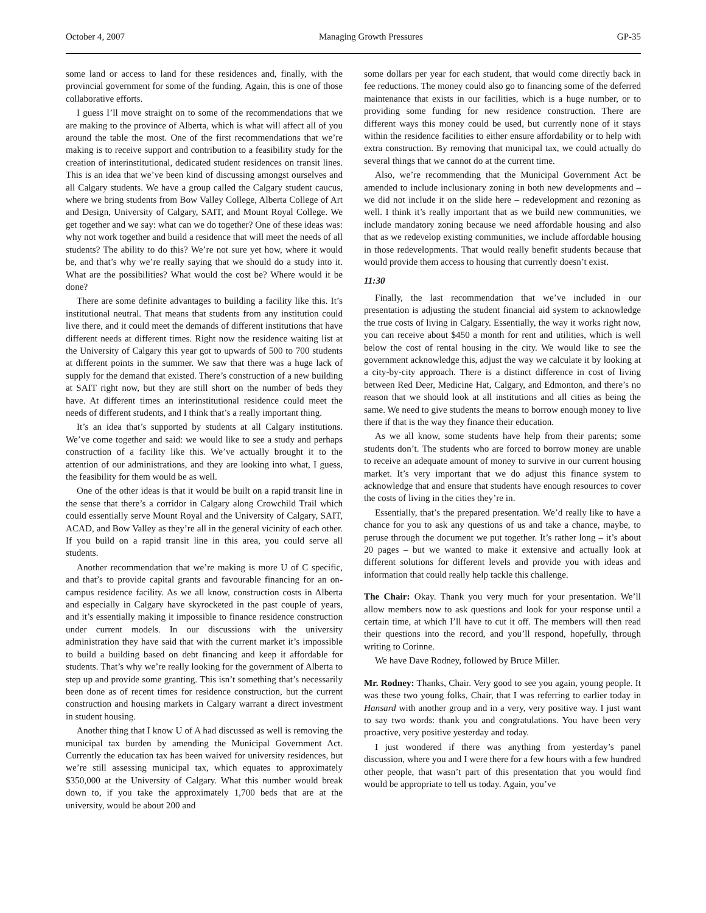October 4, 2007 Managing Growth Pressures GP-35
some land or access to land for these residences and, finally, with the provincial government for some of the funding. Again, this is one of those collaborative efforts.
I guess I’ll move straight on to some of the recommendations that we are making to the province of Alberta, which is what will affect all of you around the table the most. One of the first recommendations that we’re making is to receive support and contribution to a feasibility study for the creation of interinstitutional, dedicated student residences on transit lines. This is an idea that we’ve been kind of discussing amongst ourselves and all Calgary students. We have a group called the Calgary student caucus, where we bring students from Bow Valley College, Alberta College of Art and Design, University of Calgary, SAIT, and Mount Royal College. We get together and we say: what can we do together? One of these ideas was: why not work together and build a residence that will meet the needs of all students? The ability to do this? We’re not sure yet how, where it would be, and that’s why we’re really saying that we should do a study into it. What are the possibilities? What would the cost be? Where would it be done?
There are some definite advantages to building a facility like this. It’s institutional neutral. That means that students from any institution could live there, and it could meet the demands of different institutions that have different needs at different times. Right now the residence waiting list at the University of Calgary this year got to upwards of 500 to 700 students at different points in the summer. We saw that there was a huge lack of supply for the demand that existed. There’s construction of a new building at SAIT right now, but they are still short on the number of beds they have. At different times an interinstitutional residence could meet the needs of different students, and I think that’s a really important thing.
It’s an idea that’s supported by students at all Calgary institutions. We’ve come together and said: we would like to see a study and perhaps construction of a facility like this. We’ve actually brought it to the attention of our administrations, and they are looking into what, I guess, the feasibility for them would be as well.
One of the other ideas is that it would be built on a rapid transit line in the sense that there’s a corridor in Calgary along Crowchild Trail which could essentially serve Mount Royal and the University of Calgary, SAIT, ACAD, and Bow Valley as they’re all in the general vicinity of each other. If you build on a rapid transit line in this area, you could serve all students.
Another recommendation that we’re making is more U of C specific, and that’s to provide capital grants and favourable financing for an on-campus residence facility. As we all know, construction costs in Alberta and especially in Calgary have skyrocketed in the past couple of years, and it’s essentially making it impossible to finance residence construction under current models. In our discussions with the university administration they have said that with the current market it’s impossible to build a building based on debt financing and keep it affordable for students. That’s why we’re really looking for the government of Alberta to step up and provide some granting. This isn’t something that’s necessarily been done as of recent times for residence construction, but the current construction and housing markets in Calgary warrant a direct investment in student housing.
Another thing that I know U of A had discussed as well is removing the municipal tax burden by amending the Municipal Government Act. Currently the education tax has been waived for university residences, but we’re still assessing municipal tax, which equates to approximately $350,000 at the University of Calgary. What this number would break down to, if you take the approximately 1,700 beds that are at the university, would be about 200 and
some dollars per year for each student, that would come directly back in fee reductions. The money could also go to financing some of the deferred maintenance that exists in our facilities, which is a huge number, or to providing some funding for new residence construction. There are different ways this money could be used, but currently none of it stays within the residence facilities to either ensure affordability or to help with extra construction. By removing that municipal tax, we could actually do several things that we cannot do at the current time.
Also, we’re recommending that the Municipal Government Act be amended to include inclusionary zoning in both new developments and – we did not include it on the slide here – redevelopment and rezoning as well. I think it’s really important that as we build new communities, we include mandatory zoning because we need affordable housing and also that as we redevelop existing communities, we include affordable housing in those redevelopments. That would really benefit students because that would provide them access to housing that currently doesn’t exist.
11:30
Finally, the last recommendation that we’ve included in our presentation is adjusting the student financial aid system to acknowledge the true costs of living in Calgary. Essentially, the way it works right now, you can receive about $450 a month for rent and utilities, which is well below the cost of rental housing in the city. We would like to see the government acknowledge this, adjust the way we calculate it by looking at a city-by-city approach. There is a distinct difference in cost of living between Red Deer, Medicine Hat, Calgary, and Edmonton, and there’s no reason that we should look at all institutions and all cities as being the same. We need to give students the means to borrow enough money to live there if that is the way they finance their education.
As we all know, some students have help from their parents; some students don’t. The students who are forced to borrow money are unable to receive an adequate amount of money to survive in our current housing market. It’s very important that we do adjust this finance system to acknowledge that and ensure that students have enough resources to cover the costs of living in the cities they’re in.
Essentially, that’s the prepared presentation. We’d really like to have a chance for you to ask any questions of us and take a chance, maybe, to peruse through the document we put together. It’s rather long – it’s about 20 pages – but we wanted to make it extensive and actually look at different solutions for different levels and provide you with ideas and information that could really help tackle this challenge.
The Chair: Okay. Thank you very much for your presentation. We’ll allow members now to ask questions and look for your response until a certain time, at which I’ll have to cut it off. The members will then read their questions into the record, and you’ll respond, hopefully, through writing to Corinne.
We have Dave Rodney, followed by Bruce Miller.
Mr. Rodney: Thanks, Chair. Very good to see you again, young people. It was these two young folks, Chair, that I was referring to earlier today in Hansard with another group and in a very, very positive way. I just want to say two words: thank you and congratulations. You have been very proactive, very positive yesterday and today.
I just wondered if there was anything from yesterday’s panel discussion, where you and I were there for a few hours with a few hundred other people, that wasn’t part of this presentation that you would find would be appropriate to tell us today. Again, you’ve